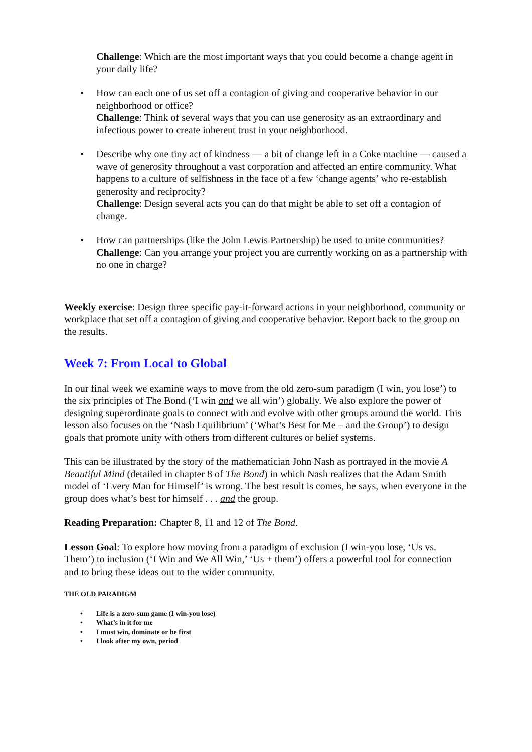Challenge: Which are the most important ways that you could become a change agent in your daily life?
• How can each one of us set off a contagion of giving and cooperative behavior in our neighborhood or office?
Challenge: Think of several ways that you can use generosity as an extraordinary and infectious power to create inherent trust in your neighborhood.
• Describe why one tiny act of kindness — a bit of change left in a Coke machine — caused a wave of generosity throughout a vast corporation and affected an entire community. What happens to a culture of selfishness in the face of a few ‘change agents’ who re-establish generosity and reciprocity?
Challenge: Design several acts you can do that might be able to set off a contagion of change.
• How can partnerships (like the John Lewis Partnership) be used to unite communities?
Challenge: Can you arrange your project you are currently working on as a partnership with no one in charge?
Weekly exercise: Design three specific pay-it-forward actions in your neighborhood, community or workplace that set off a contagion of giving and cooperative behavior. Report back to the group on the results.
Week 7: From Local to Global
In our final week we examine ways to move from the old zero-sum paradigm (I win, you lose’) to the six principles of The Bond (‘I win and we all win’) globally. We also explore the power of designing superordinate goals to connect with and evolve with other groups around the world. This lesson also focuses on the ‘Nash Equilibrium’ (‘What’s Best for Me – and the Group’) to design goals that promote unity with others from different cultures or belief systems.
This can be illustrated by the story of the mathematician John Nash as portrayed in the movie A Beautiful Mind (detailed in chapter 8 of The Bond) in which Nash realizes that the Adam Smith model of ‘Every Man for Himself’ is wrong. The best result is comes, he says, when everyone in the group does what’s best for himself . . . and the group.
Reading Preparation: Chapter 8, 11 and 12 of The Bond.
Lesson Goal: To explore how moving from a paradigm of exclusion (I win-you lose, ‘Us vs. Them’) to inclusion (‘I Win and We All Win,’ ‘Us + them’) offers a powerful tool for connection and to bring these ideas out to the wider community.
THE OLD PARADIGM
• Life is a zero-sum game (I win-you lose)
• What’s in it for me
• I must win, dominate or be first
• I look after my own, period